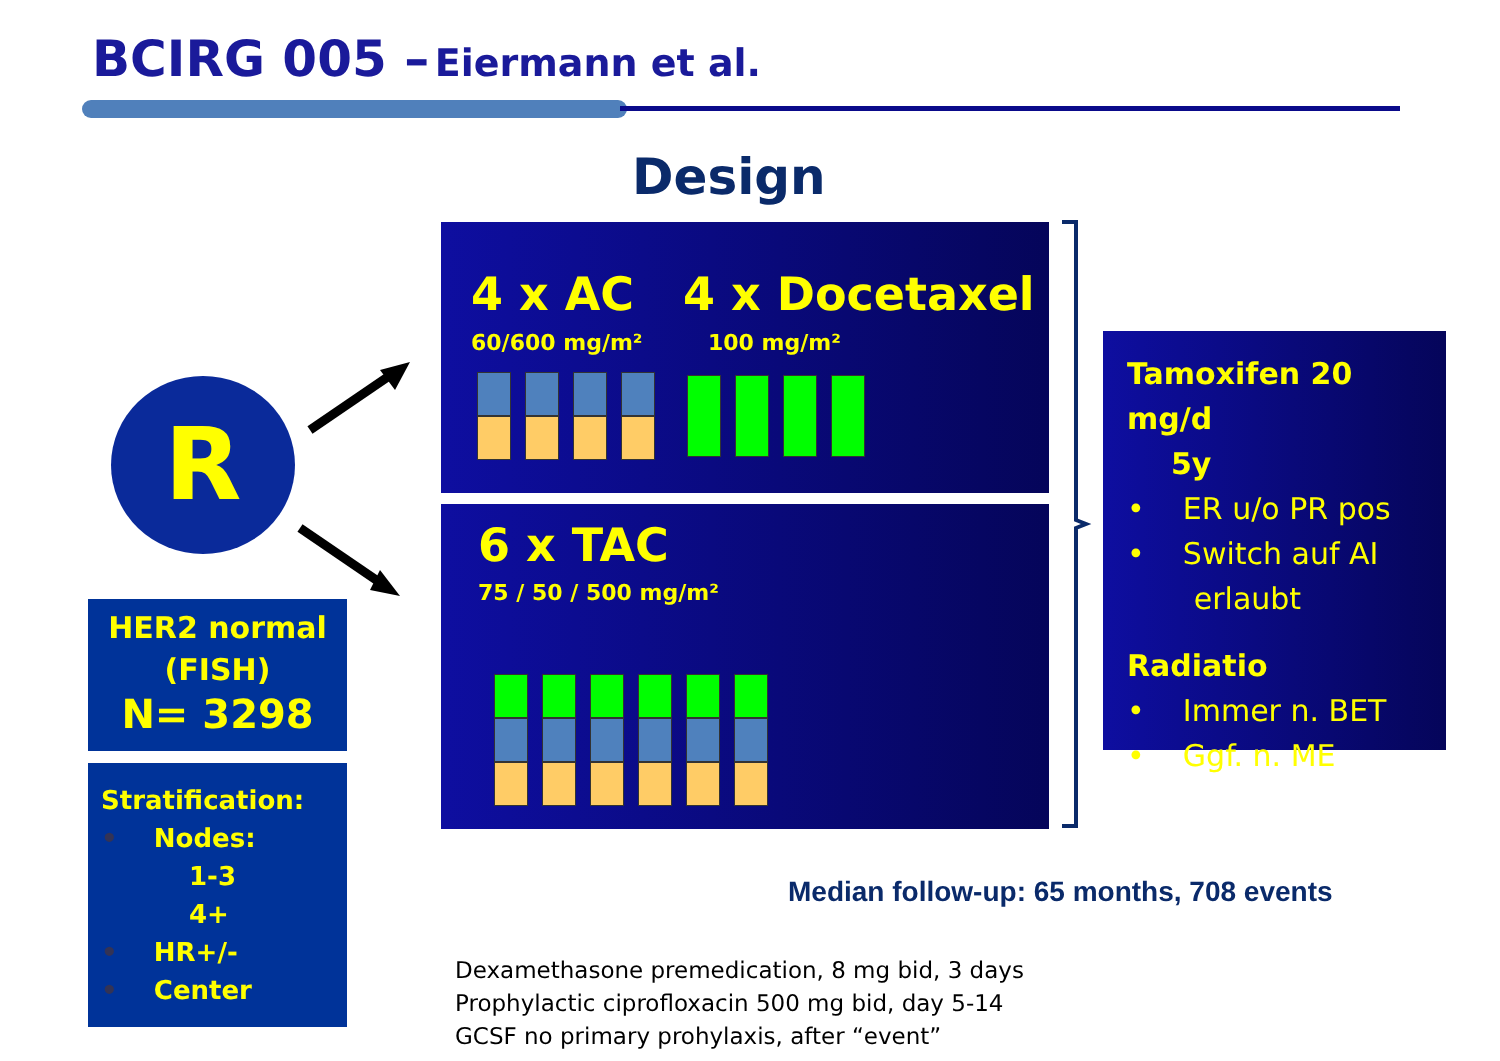BCIRG 005 – Eiermann et al.
Design
R
4 x AC 4 x Docetaxel
60/600 mg/m² 100 mg/m²
6 x TAC
75 / 50 / 500 mg/m²
Tamoxifen 20 mg/d
5y
• ER u/o PR pos
• Switch auf AI
erlaubt
Radiatio
• Immer n. BET
• Ggf. n. ME
HER2 normal
(FISH)
N= 3298
Stratification:
• Nodes:
1-3
4+
• HR+/-
• Center
Median follow-up: 65 months, 708 events
Dexamethasone premedication, 8 mg bid, 3 days
Prophylactic ciprofloxacin 500 mg bid, day 5-14
GCSF no primary prohylaxis, after “event”